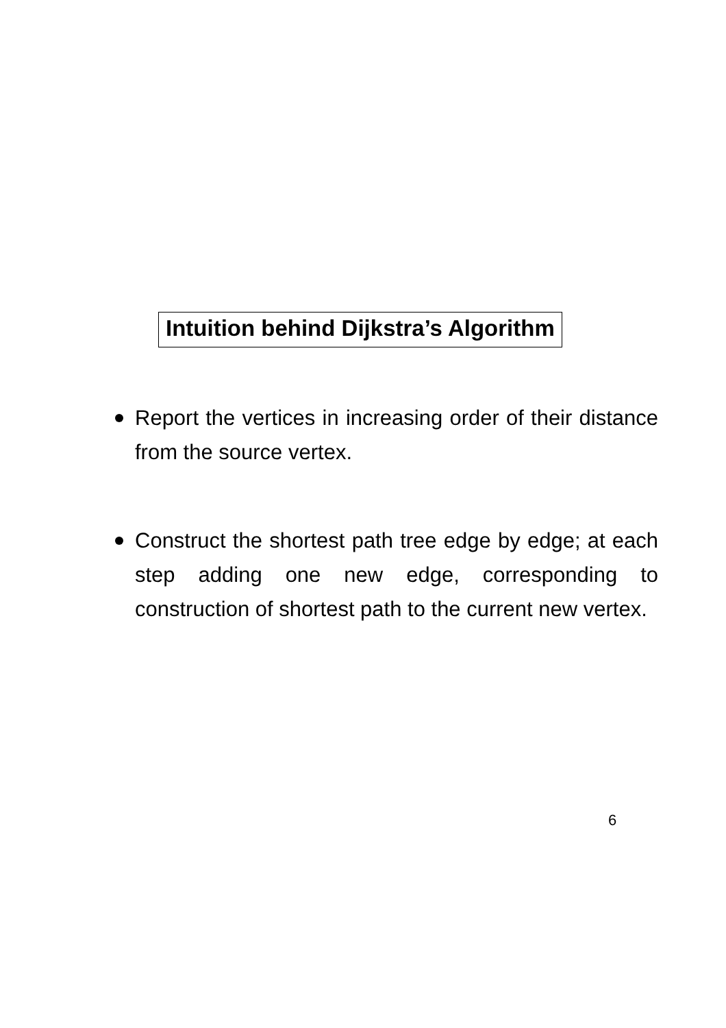Intuition behind Dijkstra’s Algorithm
Report the vertices in increasing order of their distance from the source vertex.
Construct the shortest path tree edge by edge; at each step adding one new edge, corresponding to construction of shortest path to the current new vertex.
6